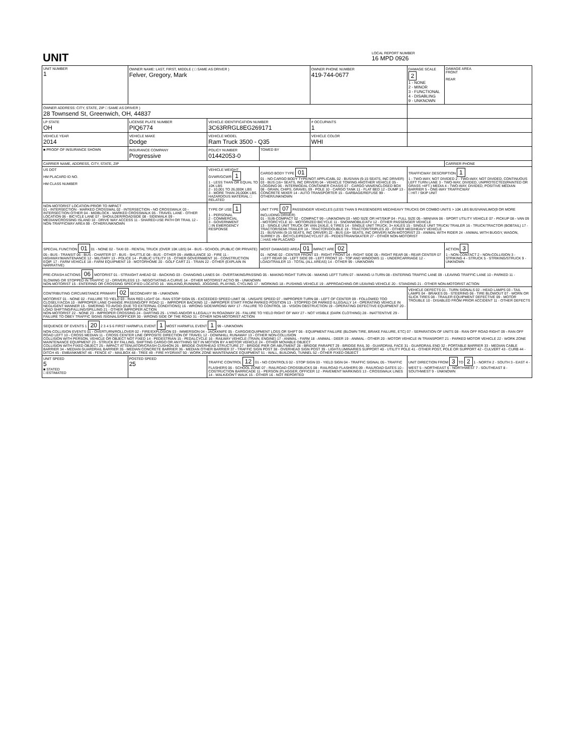| UNIT | LOCAL REPORT NUMBER 16 MPD 0926 |
| UNIT NUMBER 1 | OWNER NAME: LAST, FIRST, MIDDLE ( □ SAME AS DRIVER ) Felver, Gregory, Mark | | | OWNER PHONE NUMBER 419-744-0677 | DAMAGE SCALE 2 1 - NONE 2 - MINOR 3 - FUNCTIONAL 4 - DISABLING 9 - UNKNOWN | DAMAGE AREA FRONT REAR |
| OWNER ADDRESS: CITY, STATE, ZIP □ SAME AS DRIVER ) 28 Townsend St, Greenwich, OH, 44837 | | | | | | |
| LP STATE OH | LICENSE PLATE NUMBER PIQ6774 | VEHICLE IDENTIFICATION NUMBER 3C63RRGL8EG269171 | | # OCCUPANTS 1 | | |
| VEHICLE YEAR 2014 | VEHICLE MAKE Dodge | VEHICLE MODEL Ram Truck 3500 - Q35 | | VEHICLE COLOR WHI | | |
| ■ PROOF OF INSURANCE SHOWN | INSURANCE COMPANY Progressive | POLICY NUMBER 01442053-0 | TOWED BY | | | |
| CARRIER NAME, ADDRESS, CITY, STATE, ZIP | | | | | | CARRIER PHONE |
| US DOT HM PLACARD ID NO. HM CLASS NUMBER | | VEHICLE WEIGHT GVWR/GCWR 1 1 - LESS THAN OR EQUAL TO 10K LBS 2 - 10,001 TO 26,000K LBS 3 - MORE THAN 26,000K LBS. HAZARDOUS MATERIAL □ RELATED | CARGO BODY TYPE 01 01 - NO CARGO BODY TYPE/NOT APPLICABL 02 - BUS/VAN (9-15 SEATS, INC DRIVER) 03 - BUS (16+ SEATS, INC DRIVER) 04 - VEHICLE TOWING ANOTHER VEHICLE 05 - LOGGING 06 - INTERMODAL CONTAINER CHASIS 07 - CARGO VAN/ENCLOSED BOX 08 - GRAIN, CHIPS, GRAVEL 09 - POLE 10 - CARGO TANK 11 - FLAT BED 12 - DUMP 13 - CONCRETE MIXER 14 - AUTO TRANSPORTER 15 - GARBAGE/REFUSE 99 - OTHER/UNKNOWN | | TRAFFICWAY DESCRIPTION 1 1 - TWO-WAY, NOT DIVIDED 2 - TWO-WAY, NOT DIVIDED, CONTINUOUS LEFT TURN LANE 3 - TWO-WAY, DIVIDED, UNPROTECTED(PAINTED OR GRASS >4FT.) MEDIA 4 - TWO-WAY, DIVIDED, POSITIVE MEDIAN BARRIER 5 - ONE-WAY TRAFFICWAY □ HIT / SKIP UNIT | |
| NON-MOTORIST LOCATION PRIOR TO IMPACT 01 - INTERSECTION - MARKED CROSSWAL 02 - INTERSECTION - NO CROSSWALK 03 - INTERSECTION OTHER 04 - MIDBLOCK - MARKED CROSSWALK 05 - TRAVEL LANE - OTHER LOCATION 06 - BICYCLE LANE 07 - SHOULDER/ROADSIDE 08 - SIDEWALK 09 - MEDIAN/CROSSING ISLAND 10 - DRIVE WAY ACCESS 11 - SHARED-USE PATH OR TRAIL 12 - NON-TRAFFICWAY AREA 99 - OTHER/UNKNOWN | | TYPE OF USE 1 1 - PERSONAL 2 - COMMERCIAL 3 - GOVERNMENT □ IN EMERGENCY RESPONSE | UNIT TYPE 07 PASSENGER VEHICLES (LESS THAN 9 PASSENGERS MED/HEAVY TRUCKS OR COMBO UNITS > 10K LBS BUS/VAN/LIMO(9 OR MORE INCLUDING DRIVER) 01 - SUB-COMPACT 02 - COMPACT 99 - UNKNOWN 03 - MID SIZE OR HIT/SKIP 04 - FULL SIZE 05 - MINIVAN 06 - SPORT UTILITY VEHICLE 07 - PICKUP 08 - VAN 09 - MOTORCYCLE 10 - MOTORIZED BICYCLE 11 - SNOWMOBILE/ATV 12 - OTHER PASSENGER VEHICLE 13 - SINGLE UNIT TRUCK OR VAN 2AXLE, 6 TIRES 14 - SINGLE UNIT TRUCK; 3+ AXLES 15 - SINGLE UNIT TRUCK/ TRAILER 16 - TRUCK/TRACTOR (BOBTAIL) 17 - TRACTOR/SEMI-TRAILER 18 - TRACTOR/DOUBLE 19 - TRACTOR/TRIPLES 20 - OTHER MED/HEAVY VEHICLE 21 - BUS/VAN (9-15 SEATS, INC DRIVER) 22 - BUS (16+ SEATS, INC DRIVER) NON-MOTORIST 23 - ANIMAL WITH RIDER 24 - ANIMAL WITH BUGGY, WAGON, SURREY 25 - BICYCLE/PEDACYCLIST 26 - PEDESTRIAN/SKATER 27 - OTHER NON-MOTORIST □ HAS HM PLACARD | | | |
| SPECIAL FUNCTION 01 01 - NONE 02 - TAXI 03 - RENTAL TRUCK (OVER 10K LBS) 04 - BUS - SCHOOL (PUBLIC OR PRIVATE) 05 - BUS - TRANSIT 06 - BUS - CHARTER 07 - BUS - SHUTTLE 08 - BUS - OTHER 09 - AMBULANCE 10 - FIRE 11 - HIGHWAY/MAINTENANCE 12 - MILITARY 13 - POLICE 14 - PUBLIC UTILITY 15 - OTHER GOVERNMENT 16 - CONSTRUCTION EQIP. 17 - FARM VEHICLE 18 - FARM EQUIPMENT 19 - MOTORHOME 20 - GOLF CART 21 - TRAIN 22 - OTHER (EXPLAIN IN NARRATIVE) | | | MOST DAMAGED AREA 01 IMPACT ARE 02 01 - NONE 02 - CENTER FRONT 03 - RIGHT FRONT 04 - RIGHT SIDE 05 - RIGHT REAR 06 - REAR CENTER 07 - LEFT REAR 08 - LEFT SIDE 09 - LEFT FRONT 10 - TOP AND WINDOWS 11 - UNDERCARRIAGE 12 - LOAD/TRAILER 13 - TOTAL (ALL AREAS) 14 - OTHER 99 - UNKNOWN | | | ACTION 3 1 - NON-CONTACT 2 - NON-COLLISION 3 - STRIKING 4 - STRUCK 5 - STRIKING/STRUCK 9 - UNKNOWN |
| PRE-CRASH ACTIONS 06 MOTORIST 01 - STRAIGHT AHEAD 02 - BACKING 03 - CHANGING LANES 04 - OVERTAKING/PASSING 05 - MAKING RIGHT TURN 06 - MAKING LEFT TURN 07 - MAKING U-TURN 08 - ENTERING TRAFFIC LANE 09 - LEAVING TRAFFIC LANE 10 - PARKED 11 - SLOWING OR STOPPED IN TRAFFIC 12 - DRIVERLESS 13 - NEGOTIATING A CURVE 14 - OTHER MOTORIST ACTIO 99 - UNKNOWN NON-MOTORIST 15 - ENTERING OR CROSSING SPECIFIED LOCATIO 16 - WALKING,RUNNING, JOGGING, PLAYING, CYCLING 17 - WORKING 18 - PUSHING VEHICLE 19 - APPROACHING OR LEAVING VEHICLE 20 - STANDING 21 - OTHER NON-MOTORIST ACTION | | | | | | |
| CONTRIBUTING CIRCUMSTANCE PRIMARY 02 SECONDARY 99 - UNKNOWN MOTORIST 01 - NONE 02 - FAILURE TO YIELD 03 - RAN RED LIGHT 04 - RAN STOP SIGN 05 - EXCEEDED SPEED LIMIT 06 - UNSAFE SPEED 07 - IMPROPER TURN 08 - LEFT OF CENTER 09 - FOLLOWED TOO CLOSELY/ACDA 10 - IMPROPER LANE CHANGE /PASSING/OFF ROAD 11 - IMPROPER BACKING 12 - IMPROPER START FROM PARKED POSITION 13 - STOPPED OR PARKED ILLEGALLY 14 - OPERATING VEHICLE IN NEGLIGENT MANNER 15 - SWERING TO AVOID (DUE TO EXTERNAL CONDITIONS) 16 - WRONG SIDE/WRONG WAY 17 - FALURE TO CONTROL 18 - VISION OBSTRUCTION 19 - OPERATING DEFECTIVE EQUIPMENT 20 - LOAD SHIFTING/FALLING/SPILLING 21 - OTHER IMPROPER ACTION NON-MOTORIST 22 - NONE 23 - IMPROPER CROSSING 24 - DARTING 25 - LYING AND/OR ILLEGALLY IN ROADWAY 26 - FALURE TO YIELD RIGHT OF WAY 27 - NOT VISIBLE (DARK CLOTHING) 28 - INATTENTIVE 29 - FAILURE TO OBEY TRAFFIC SIGNS /SIGNALS/OFFICER 30 - WRONG SIDE OF THE ROAD 31 - OTHER NON-MOTORIST ACTION | | | | | VEHICLE DEFECTS 01 - TURN SIGNALS 02 - HEAD LAMPS 03 - TAIL LAMPS 04 - BRAKES 05 - STEERING 06 - TIRE BLOWOUT 07 - WORN OR SLICK TIRES 08 - TRAILER EQUIPMENT DEFECTIVE 09 - MOTOR TROUBLE 10 - DISABLED FROM PRIOR ACCIDENT 11 - OTHER DEFECTS | |
| SEQUENCE OF EVENTS 1 20 2 3 4 5 6 FIRST HARMFUL EVENT 1 MOST HARMFUL EVENT 1 99 - UNKNOWN NON-COLLISION EVENTS 01 - OVERTURN/ROLLOVER 02 - FIRE/EXPLOSION 03 - IMMERSION 04 - JACKKNIFE 05 - CARGO/EQUIPMENT LOSS OR SHIFT 06 - EQUIPMENT FAILURE (BLOWN TIRE, BRAKE FAILURE, ETC) 07 - SEPARATION OF UNITS 08 - RAN OFF ROAD RIGHT 09 - RAN OFF ROAD LEFT 10 - CROSS MEDIAN 11 - CROSS CENTER LINE OPPOSITE DIRECTION OF TRAVEL 12 - DOWNHILL RUNAWAY 13 - OTHER NON-COLLISION COLLISION WITH PERSON, VEHICLE OR OBJECT NOT FIXED 14 - PEDESTRIAN 15 - PEDALCYCLE 16 - RAILWAY VEHICLE (TRAIN, ENGINE) 17 - ANIMAL - FARM 18 - ANIMAL - DEER 19 - ANIMAL - OTHER 20 - MOTOR VEHICLE IN TRANSPORT 21 - PARKED MOTOR VEHICLE 22 - WORK ZONE MAINTENANCE EQUIPMENT 23 - STRUCK BY FALLING, SHIFTING CARGO OR ANYTHING SET IN MOTION BY A MOTOR VEHICLE 24 - OTHER MOVABLE OBJECT COLLISION WITH FIXED OBJECT 25 - IMPACT ATTENUATOR/CRASH CUSHION 26 - BRIDGE OVERHEAD STRUCTURE 27 - BRIDGE PIER OR ABUTMENT 28 - BRIDGE PARAPET 29 - BRIDGE RAIL 30 - GUARDRAIL FACE 31 - GUARDRAIL END 32 - PORTABLE BARRIER 33 - MEDIAN CABLE BARRIER 34 - MEDIAN GUARDRAIL BARRIER 35 - MEDIAN CONCRETE BARRIER 36 - MEDIAN OTHER BARRIER 37 - TRAFFIC SIGN POST 38 - OVERHEAD SIGN POST 39 - LIGHT/LUMINARIES SUPPORT 40 - UTILITY POLE 41 - OTHER POST, POLE OR SUPPORT 42 - CULVERT 43 - CURB 44 - DITCH 45 - EMBANKMENT 46 - FENCE 47 - MAILBOX 48 - TREE 49 - FIRE HYDRANT 50 - WORK ZONE MAINTENANCE EQUIPMENT 51 - WALL, BUILDING, TUNNEL 52 - OTHER FIXED OBJECT | | | | | | |
| UNIT SPEED 5 ■ STATED □ ESTIMATED | POSTED SPEED 25 | TRAFFIC CONTROL 12 01 - NO CONTROLS 02 - STOP SIGN 03 - YIELD SIGN 04 - TRAFFIC SIGNAL 05 - TRAFFIC FLASHERS 06 - SCHOOL ZONE 07 - RAILROAD CROSSBUCKS 08 - RAILROAD FLASHERS 09 - RAILROAD GATES 10 - COSTRUCTION BARRICADE 11 - PERSON (FLAGGER, OFFICER 12 - PAVEMENT MARKINGS 13 - CROSSWALK LINES 14 - WALK/DON'T WALK 15 - OTHER 16 - NOT REPORTED | | | UNIT DIRECTION FROM 3 TO 2 1 - NORTH 2 - SOUTH 3 - EAST 4 - WEST 5 - NORTHEAST 6 - NORTHWEST 7 - SOUTHEAST 8 - SOUTHWEST 9 - UNKNOWN | |